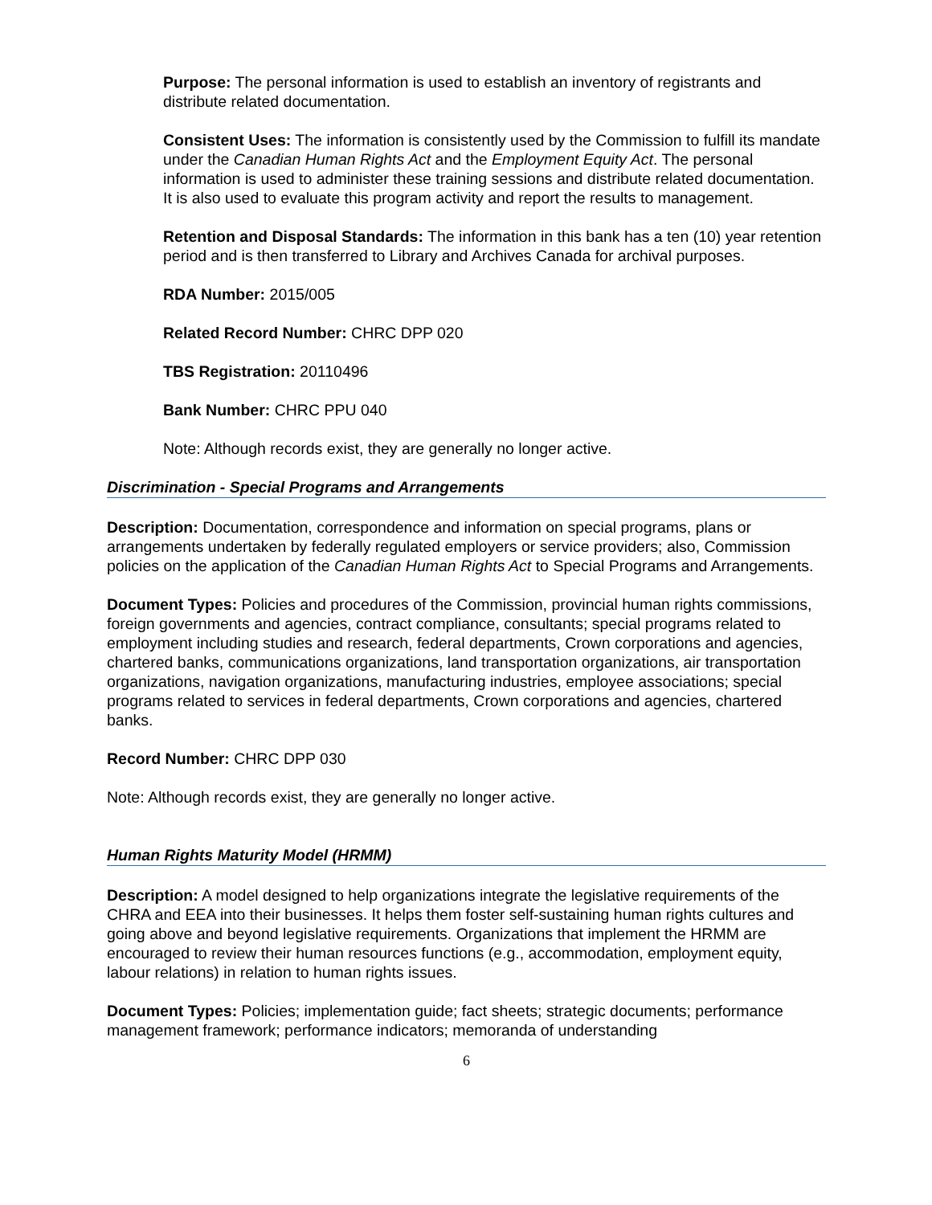Purpose: The personal information is used to establish an inventory of registrants and distribute related documentation.
Consistent Uses: The information is consistently used by the Commission to fulfill its mandate under the Canadian Human Rights Act and the Employment Equity Act. The personal information is used to administer these training sessions and distribute related documentation. It is also used to evaluate this program activity and report the results to management.
Retention and Disposal Standards: The information in this bank has a ten (10) year retention period and is then transferred to Library and Archives Canada for archival purposes.
RDA Number: 2015/005
Related Record Number: CHRC DPP 020
TBS Registration: 20110496
Bank Number: CHRC PPU 040
Note: Although records exist, they are generally no longer active.
Discrimination - Special Programs and Arrangements
Description: Documentation, correspondence and information on special programs, plans or arrangements undertaken by federally regulated employers or service providers; also, Commission policies on the application of the Canadian Human Rights Act to Special Programs and Arrangements.
Document Types: Policies and procedures of the Commission, provincial human rights commissions, foreign governments and agencies, contract compliance, consultants; special programs related to employment including studies and research, federal departments, Crown corporations and agencies, chartered banks, communications organizations, land transportation organizations, air transportation organizations, navigation organizations, manufacturing industries, employee associations; special programs related to services in federal departments, Crown corporations and agencies, chartered banks.
Record Number: CHRC DPP 030
Note: Although records exist, they are generally no longer active.
Human Rights Maturity Model (HRMM)
Description: A model designed to help organizations integrate the legislative requirements of the CHRA and EEA into their businesses. It helps them foster self-sustaining human rights cultures and going above and beyond legislative requirements. Organizations that implement the HRMM are encouraged to review their human resources functions (e.g., accommodation, employment equity, labour relations) in relation to human rights issues.
Document Types: Policies; implementation guide; fact sheets; strategic documents; performance management framework; performance indicators; memoranda of understanding
6